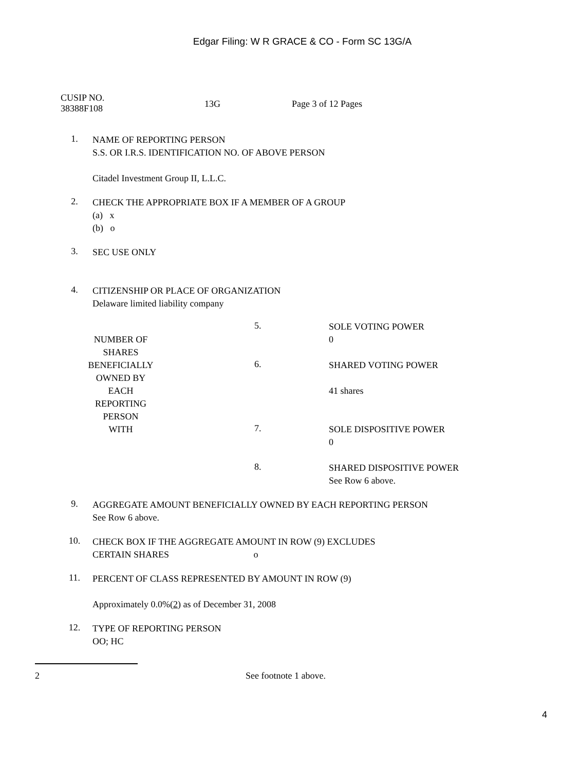Edgar Filing: W R GRACE & CO - Form SC 13G/A
| CUSIP NO. 38388F108 | 13G | Page 3 of 12 Pages |
1.
NAME OF REPORTING PERSON
S.S. OR I.R.S. IDENTIFICATION NO. OF ABOVE PERSON
Citadel Investment Group II, L.L.C.
2.
CHECK THE APPROPRIATE BOX IF A MEMBER OF A GROUP
(a) x
(b) o
3.
SEC USE ONLY
4.
CITIZENSHIP OR PLACE OF ORGANIZATION
Delaware limited liability company
| NUMBER OF SHARES BENEFICIALLY OWNED BY EACH REPORTING PERSON WITH | 5. | SOLE VOTING POWER 0 |
| | 6. | SHARED VOTING POWER 41 shares |
| | 7. | SOLE DISPOSITIVE POWER 0 |
| | 8. | SHARED DISPOSITIVE POWER See Row 6 above. |
9.
AGGREGATE AMOUNT BENEFICIALLY OWNED BY EACH REPORTING PERSON
See Row 6 above.
10.
CHECK BOX IF THE AGGREGATE AMOUNT IN ROW (9) EXCLUDES
CERTAIN SHARES o
11.
PERCENT OF CLASS REPRESENTED BY AMOUNT IN ROW (9)
Approximately 0.0%(2) as of December 31, 2008
12.
TYPE OF REPORTING PERSON
OO; HC
2 See footnote 1 above.
4